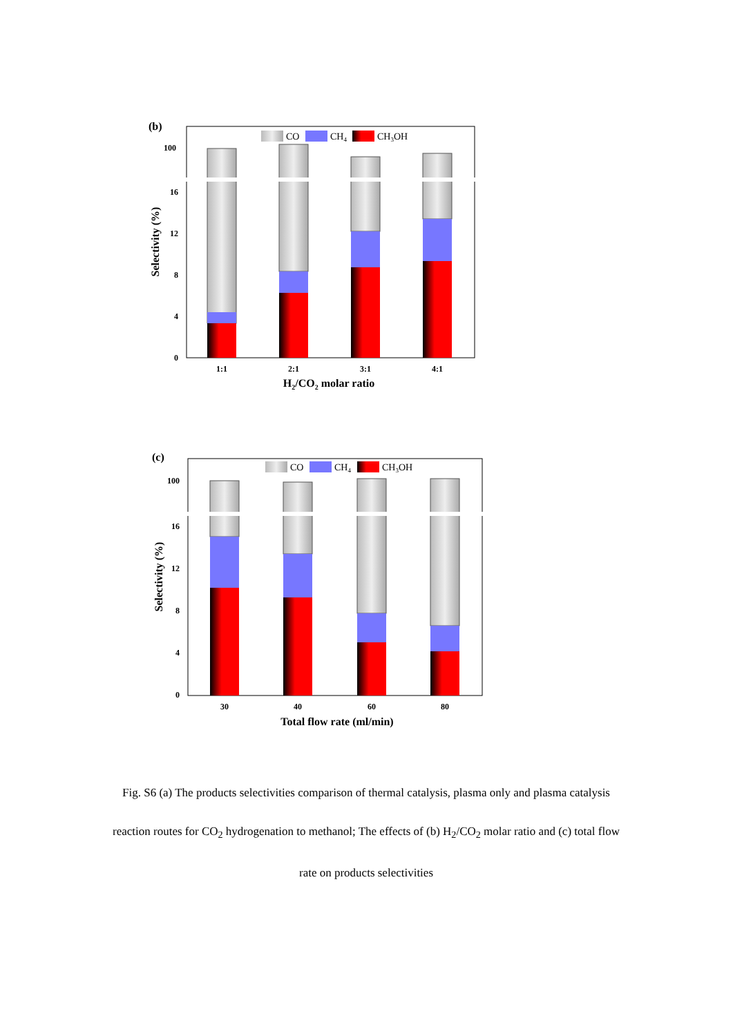(b)
100
16
12
8
4
0
Selectivity (%)
CO
CH4
CH3OH
1:1
2:1
3:1
4:1
H2/CO2 molar ratio
(c)
100
16
12
8
4
0
Selectivity (%)
CO
CH4
CH3OH
30
40
60
80
Total flow rate (ml/min)
Fig. S6 (a) The products selectivities comparison of thermal catalysis, plasma only and plasma catalysis reaction routes for CO<sub>2</sub> hydrogenation to methanol; The effects of (b) H<sub>2</sub>/CO<sub>2</sub> molar ratio and (c) total flow rate on products selectivities